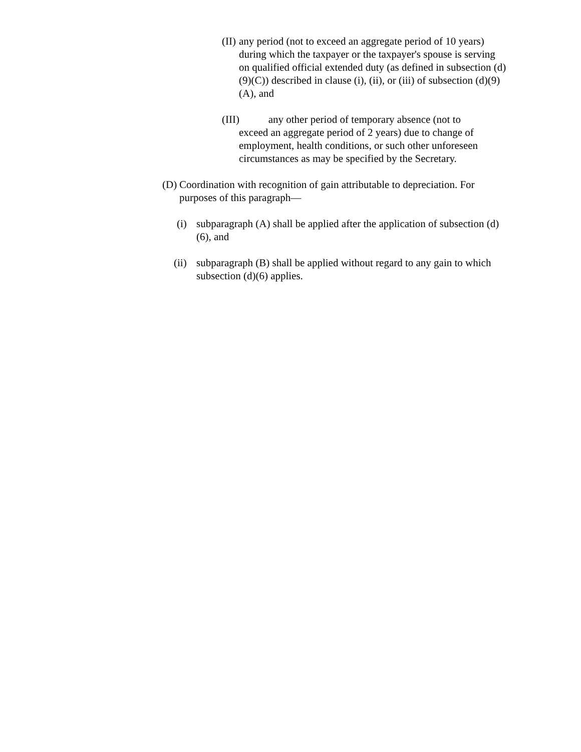(II)
any period (not to exceed an aggregate period of 10 years) during which the taxpayer or the taxpayer's spouse is serving on qualified official extended duty (as defined in subsection (d)(9)(C)) described in clause (i), (ii), or (iii) of subsection (d)(9)(A), and
(III) any other period of temporary absence (not to
exceed an aggregate period of 2 years) due to change of employment, health conditions, or such other unforeseen circumstances as may be specified by the Secretary.
(D)
Coordination with recognition of gain attributable to depreciation. For purposes of this paragraph—
(i)
subparagraph (A) shall be applied after the application of subsection (d)(6), and
(ii)
subparagraph (B) shall be applied without regard to any gain to which subsection (d)(6) applies.